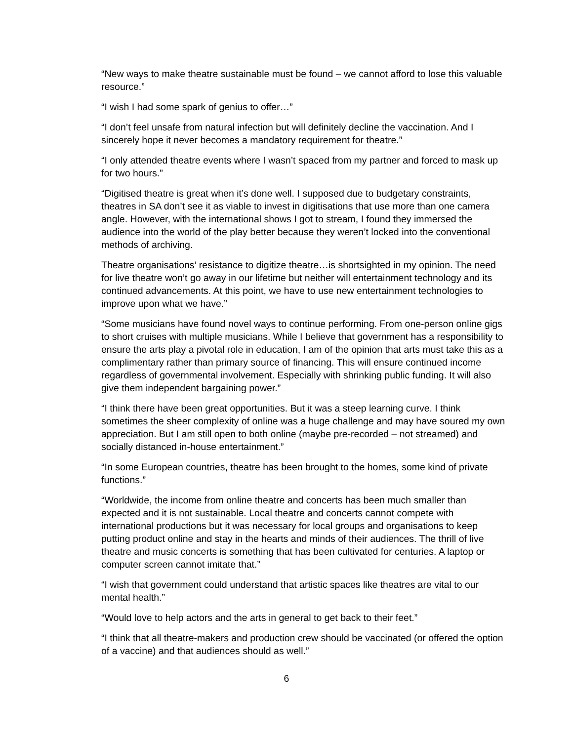“New ways to make theatre sustainable must be found – we cannot afford to lose this valuable resource.”
“I wish I had some spark of genius to offer…”
“I don’t feel unsafe from natural infection but will definitely decline the vaccination. And I sincerely hope it never becomes a mandatory requirement for theatre.”
“I only attended theatre events where I wasn’t spaced from my partner and forced to mask up for two hours.”
“Digitised theatre is great when it’s done well. I supposed due to budgetary constraints, theatres in SA don’t see it as viable to invest in digitisations that use more than one camera angle. However, with the international shows I got to stream, I found they immersed the audience into the world of the play better because they weren’t locked into the conventional methods of archiving.
Theatre organisations’ resistance to digitize theatre…is shortsighted in my opinion. The need for live theatre won’t go away in our lifetime but neither will entertainment technology and its continued advancements. At this point, we have to use new entertainment technologies to improve upon what we have.”
“Some musicians have found novel ways to continue performing. From one-person online gigs to short cruises with multiple musicians. While I believe that government has a responsibility to ensure the arts play a pivotal role in education, I am of the opinion that arts must take this as a complimentary rather than primary source of financing. This will ensure continued income regardless of governmental involvement. Especially with shrinking public funding. It will also give them independent bargaining power.”
“I think there have been great opportunities. But it was a steep learning curve. I think sometimes the sheer complexity of online was a huge challenge and may have soured my own appreciation. But I am still open to both online (maybe pre-recorded – not streamed) and socially distanced in-house entertainment.”
“In some European countries, theatre has been brought to the homes, some kind of private functions.”
“Worldwide, the income from online theatre and concerts has been much smaller than expected and it is not sustainable. Local theatre and concerts cannot compete with international productions but it was necessary for local groups and organisations to keep putting product online and stay in the hearts and minds of their audiences. The thrill of live theatre and music concerts is something that has been cultivated for centuries. A laptop or computer screen cannot imitate that.”
“I wish that government could understand that artistic spaces like theatres are vital to our mental health.”
“Would love to help actors and the arts in general to get back to their feet.”
“I think that all theatre-makers and production crew should be vaccinated (or offered the option of a vaccine) and that audiences should as well.”
6